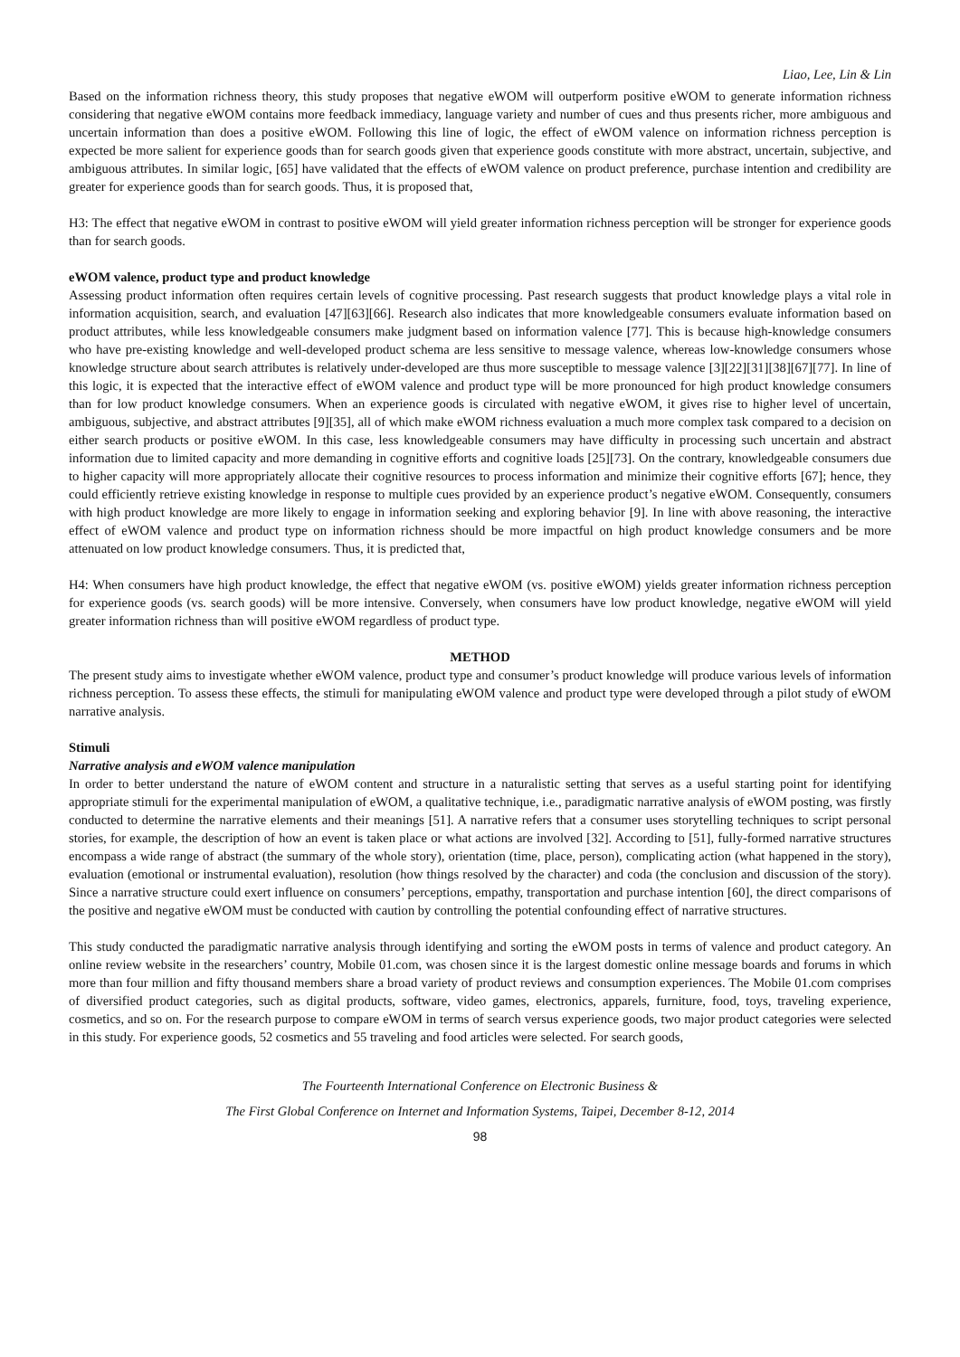Liao, Lee, Lin & Lin
Based on the information richness theory, this study proposes that negative eWOM will outperform positive eWOM to generate information richness considering that negative eWOM contains more feedback immediacy, language variety and number of cues and thus presents richer, more ambiguous and uncertain information than does a positive eWOM. Following this line of logic, the effect of eWOM valence on information richness perception is expected be more salient for experience goods than for search goods given that experience goods constitute with more abstract, uncertain, subjective, and ambiguous attributes. In similar logic, [65] have validated that the effects of eWOM valence on product preference, purchase intention and credibility are greater for experience goods than for search goods. Thus, it is proposed that,
H3: The effect that negative eWOM in contrast to positive eWOM will yield greater information richness perception will be stronger for experience goods than for search goods.
eWOM valence, product type and product knowledge
Assessing product information often requires certain levels of cognitive processing. Past research suggests that product knowledge plays a vital role in information acquisition, search, and evaluation [47][63][66]. Research also indicates that more knowledgeable consumers evaluate information based on product attributes, while less knowledgeable consumers make judgment based on information valence [77]. This is because high-knowledge consumers who have pre-existing knowledge and well-developed product schema are less sensitive to message valence, whereas low-knowledge consumers whose knowledge structure about search attributes is relatively under-developed are thus more susceptible to message valence [3][22][31][38][67][77]. In line of this logic, it is expected that the interactive effect of eWOM valence and product type will be more pronounced for high product knowledge consumers than for low product knowledge consumers. When an experience goods is circulated with negative eWOM, it gives rise to higher level of uncertain, ambiguous, subjective, and abstract attributes [9][35], all of which make eWOM richness evaluation a much more complex task compared to a decision on either search products or positive eWOM. In this case, less knowledgeable consumers may have difficulty in processing such uncertain and abstract information due to limited capacity and more demanding in cognitive efforts and cognitive loads [25][73]. On the contrary, knowledgeable consumers due to higher capacity will more appropriately allocate their cognitive resources to process information and minimize their cognitive efforts [67]; hence, they could efficiently retrieve existing knowledge in response to multiple cues provided by an experience product’s negative eWOM. Consequently, consumers with high product knowledge are more likely to engage in information seeking and exploring behavior [9]. In line with above reasoning, the interactive effect of eWOM valence and product type on information richness should be more impactful on high product knowledge consumers and be more attenuated on low product knowledge consumers. Thus, it is predicted that,
H4: When consumers have high product knowledge, the effect that negative eWOM (vs. positive eWOM) yields greater information richness perception for experience goods (vs. search goods) will be more intensive. Conversely, when consumers have low product knowledge, negative eWOM will yield greater information richness than will positive eWOM regardless of product type.
METHOD
The present study aims to investigate whether eWOM valence, product type and consumer’s product knowledge will produce various levels of information richness perception. To assess these effects, the stimuli for manipulating eWOM valence and product type were developed through a pilot study of eWOM narrative analysis.
Stimuli
Narrative analysis and eWOM valence manipulation
In order to better understand the nature of eWOM content and structure in a naturalistic setting that serves as a useful starting point for identifying appropriate stimuli for the experimental manipulation of eWOM, a qualitative technique, i.e., paradigmatic narrative analysis of eWOM posting, was firstly conducted to determine the narrative elements and their meanings [51]. A narrative refers that a consumer uses storytelling techniques to script personal stories, for example, the description of how an event is taken place or what actions are involved [32]. According to [51], fully-formed narrative structures encompass a wide range of abstract (the summary of the whole story), orientation (time, place, person), complicating action (what happened in the story), evaluation (emotional or instrumental evaluation), resolution (how things resolved by the character) and coda (the conclusion and discussion of the story). Since a narrative structure could exert influence on consumers’ perceptions, empathy, transportation and purchase intention [60], the direct comparisons of the positive and negative eWOM must be conducted with caution by controlling the potential confounding effect of narrative structures.
This study conducted the paradigmatic narrative analysis through identifying and sorting the eWOM posts in terms of valence and product category. An online review website in the researchers’ country, Mobile 01.com, was chosen since it is the largest domestic online message boards and forums in which more than four million and fifty thousand members share a broad variety of product reviews and consumption experiences. The Mobile 01.com comprises of diversified product categories, such as digital products, software, video games, electronics, apparels, furniture, food, toys, traveling experience, cosmetics, and so on. For the research purpose to compare eWOM in terms of search versus experience goods, two major product categories were selected in this study. For experience goods, 52 cosmetics and 55 traveling and food articles were selected. For search goods,
The Fourteenth International Conference on Electronic Business &
The First Global Conference on Internet and Information Systems, Taipei, December 8-12, 2014
98